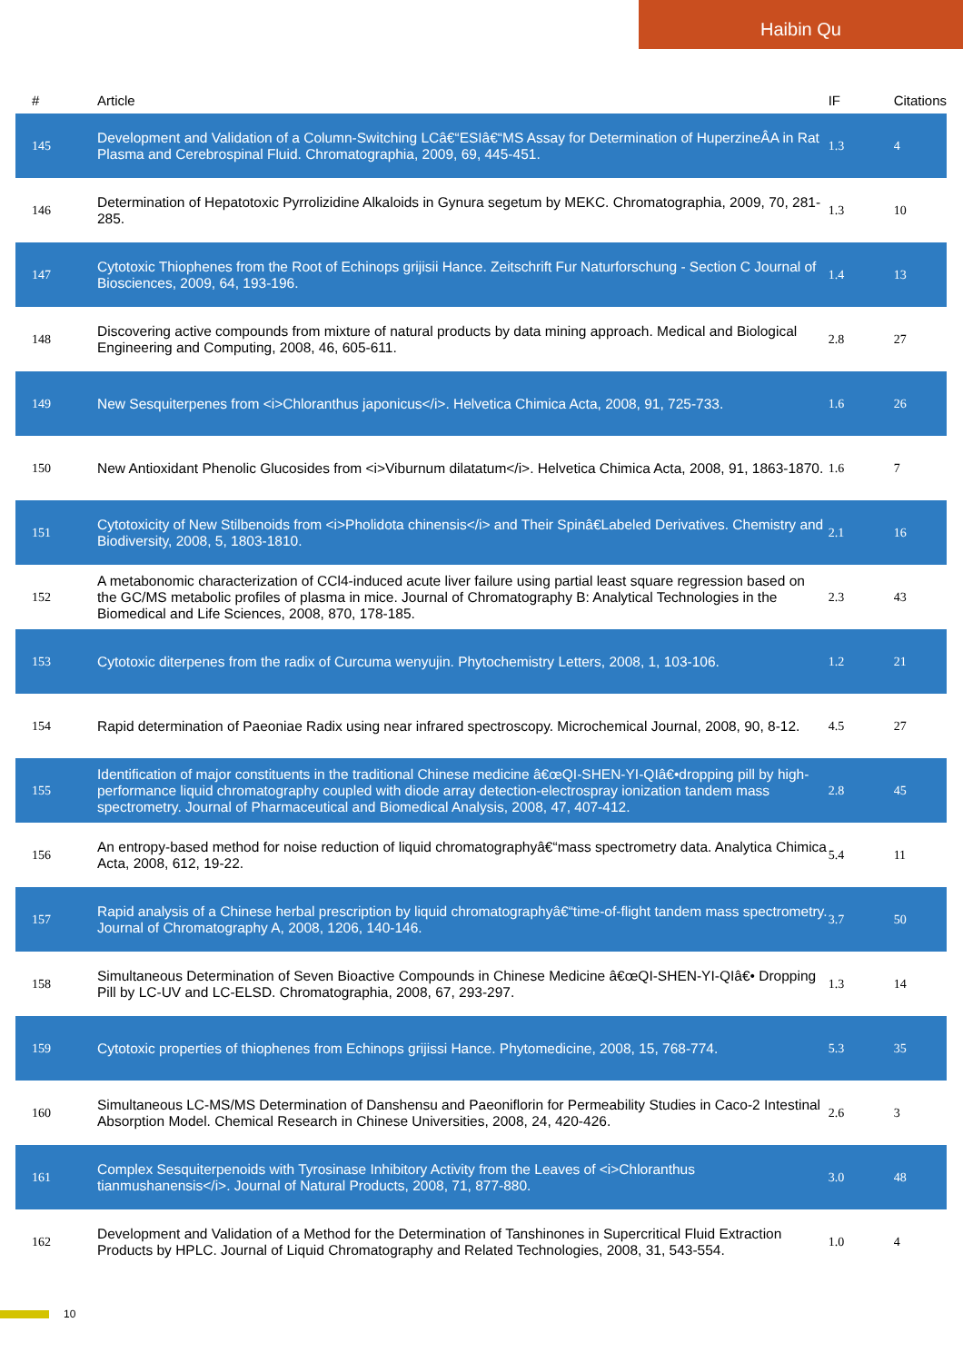Haibin Qu
| # | Article | IF | Citations |
| --- | --- | --- | --- |
| 145 | Development and Validation of a Column-Switching LCâ€“ESIâ€“MS Assay for Determination of HuperzineÂA in Rat Plasma and Cerebrospinal Fluid. Chromatographia, 2009, 69, 445-451. | 1.3 | 4 |
| 146 | Determination of Hepatotoxic Pyrrolizidine Alkaloids in Gynura segetum by MEKC. Chromatographia, 2009, 70, 281-285. | 1.3 | 10 |
| 147 | Cytotoxic Thiophenes from the Root of Echinops grijisii Hance. Zeitschrift Fur Naturforschung - Section C Journal of Biosciences, 2009, 64, 193-196. | 1.4 | 13 |
| 148 | Discovering active compounds from mixture of natural products by data mining approach. Medical and Biological Engineering and Computing, 2008, 46, 605-611. | 2.8 | 27 |
| 149 | New Sesquiterpenes from <i>Chloranthus japonicus</i>. Helvetica Chimica Acta, 2008, 91, 725-733. | 1.6 | 26 |
| 150 | New Antioxidant Phenolic Glucosides from <i>Viburnum dilatatum</i>. Helvetica Chimica Acta, 2008, 91, 1863-1870. | 1.6 | 7 |
| 151 | Cytotoxicity of New Stilbenoids from <i>Pholidota chinensis</i> and Their Spinâ€Labeled Derivatives. Chemistry and Biodiversity, 2008, 5, 1803-1810. | 2.1 | 16 |
| 152 | A metabonomic characterization of CCl4-induced acute liver failure using partial least square regression based on the GC/MS metabolic profiles of plasma in mice. Journal of Chromatography B: Analytical Technologies in the Biomedical and Life Sciences, 2008, 870, 178-185. | 2.3 | 43 |
| 153 | Cytotoxic diterpenes from the radix of Curcuma wenyujin. Phytochemistry Letters, 2008, 1, 103-106. | 1.2 | 21 |
| 154 | Rapid determination of Paeoniae Radix using near infrared spectroscopy. Microchemical Journal, 2008, 90, 8-12. | 4.5 | 27 |
| 155 | Identification of major constituents in the traditional Chinese medicine â€œQI-SHEN-YI-QIâ€•dropping pill by high-performance liquid chromatography coupled with diode array detection-electrospray ionization tandem mass spectrometry. Journal of Pharmaceutical and Biomedical Analysis, 2008, 47, 407-412. | 2.8 | 45 |
| 156 | An entropy-based method for noise reduction of liquid chromatographyâ€“mass spectrometry data. Analytica Chimica Acta, 2008, 612, 19-22. | 5.4 | 11 |
| 157 | Rapid analysis of a Chinese herbal prescription by liquid chromatographyâ€“time-of-flight tandem mass spectrometry. Journal of Chromatography A, 2008, 1206, 140-146. | 3.7 | 50 |
| 158 | Simultaneous Determination of Seven Bioactive Compounds in Chinese Medicine â€œQI-SHEN-YI-QIâ€• Dropping Pill by LC-UV and LC-ELSD. Chromatographia, 2008, 67, 293-297. | 1.3 | 14 |
| 159 | Cytotoxic properties of thiophenes from Echinops grijissi Hance. Phytomedicine, 2008, 15, 768-774. | 5.3 | 35 |
| 160 | Simultaneous LC-MS/MS Determination of Danshensu and Paeoniflorin for Permeability Studies in Caco-2 Intestinal Absorption Model. Chemical Research in Chinese Universities, 2008, 24, 420-426. | 2.6 | 3 |
| 161 | Complex Sesquiterpenoids with Tyrosinase Inhibitory Activity from the Leaves of <i>Chloranthus tianmushanensis</i>. Journal of Natural Products, 2008, 71, 877-880. | 3.0 | 48 |
| 162 | Development and Validation of a Method for the Determination of Tanshinones in Supercritical Fluid Extraction Products by HPLC. Journal of Liquid Chromatography and Related Technologies, 2008, 31, 543-554. | 1.0 | 4 |
10